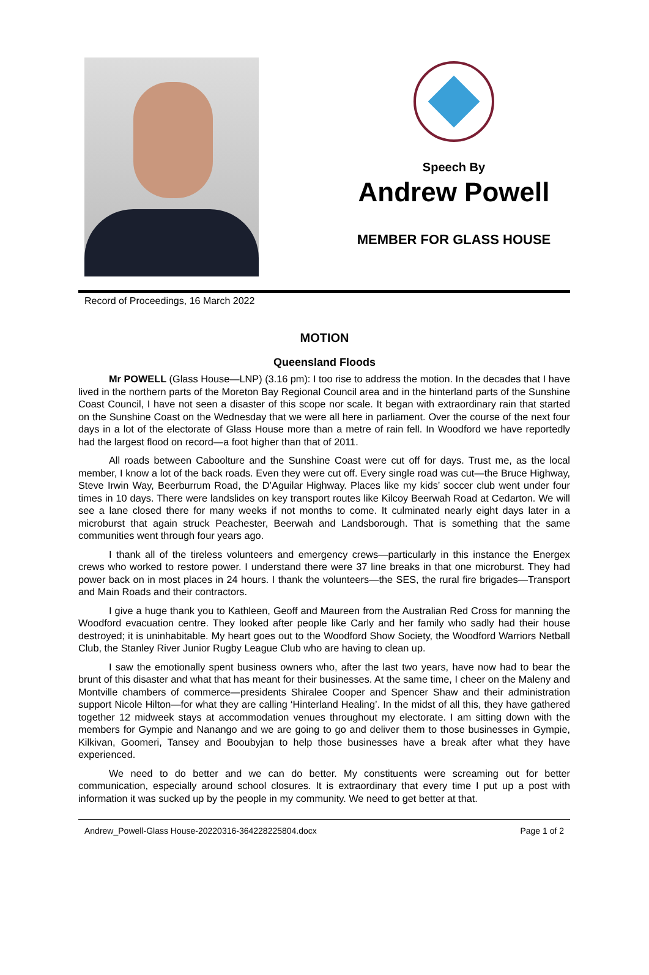Speech By
Andrew Powell
MEMBER FOR GLASS HOUSE
Record of Proceedings, 16 March 2022
MOTION
Queensland Floods
Mr POWELL (Glass House—LNP) (3.16 pm): I too rise to address the motion. In the decades that I have lived in the northern parts of the Moreton Bay Regional Council area and in the hinterland parts of the Sunshine Coast Council, I have not seen a disaster of this scope nor scale. It began with extraordinary rain that started on the Sunshine Coast on the Wednesday that we were all here in parliament. Over the course of the next four days in a lot of the electorate of Glass House more than a metre of rain fell. In Woodford we have reportedly had the largest flood on record—a foot higher than that of 2011.
All roads between Caboolture and the Sunshine Coast were cut off for days. Trust me, as the local member, I know a lot of the back roads. Even they were cut off. Every single road was cut—the Bruce Highway, Steve Irwin Way, Beerburrum Road, the D’Aguilar Highway. Places like my kids’ soccer club went under four times in 10 days. There were landslides on key transport routes like Kilcoy Beerwah Road at Cedarton. We will see a lane closed there for many weeks if not months to come. It culminated nearly eight days later in a microburst that again struck Peachester, Beerwah and Landsborough. That is something that the same communities went through four years ago.
I thank all of the tireless volunteers and emergency crews—particularly in this instance the Energex crews who worked to restore power. I understand there were 37 line breaks in that one microburst. They had power back on in most places in 24 hours. I thank the volunteers—the SES, the rural fire brigades—Transport and Main Roads and their contractors.
I give a huge thank you to Kathleen, Geoff and Maureen from the Australian Red Cross for manning the Woodford evacuation centre. They looked after people like Carly and her family who sadly had their house destroyed; it is uninhabitable. My heart goes out to the Woodford Show Society, the Woodford Warriors Netball Club, the Stanley River Junior Rugby League Club who are having to clean up.
I saw the emotionally spent business owners who, after the last two years, have now had to bear the brunt of this disaster and what that has meant for their businesses. At the same time, I cheer on the Maleny and Montville chambers of commerce—presidents Shiralee Cooper and Spencer Shaw and their administration support Nicole Hilton—for what they are calling ‘Hinterland Healing’. In the midst of all this, they have gathered together 12 midweek stays at accommodation venues throughout my electorate. I am sitting down with the members for Gympie and Nanango and we are going to go and deliver them to those businesses in Gympie, Kilkivan, Goomeri, Tansey and Booubyjan to help those businesses have a break after what they have experienced.
We need to do better and we can do better. My constituents were screaming out for better communication, especially around school closures. It is extraordinary that every time I put up a post with information it was sucked up by the people in my community. We need to get better at that.
Andrew_Powell-Glass House-20220316-364228225804.docx Page 1 of 2